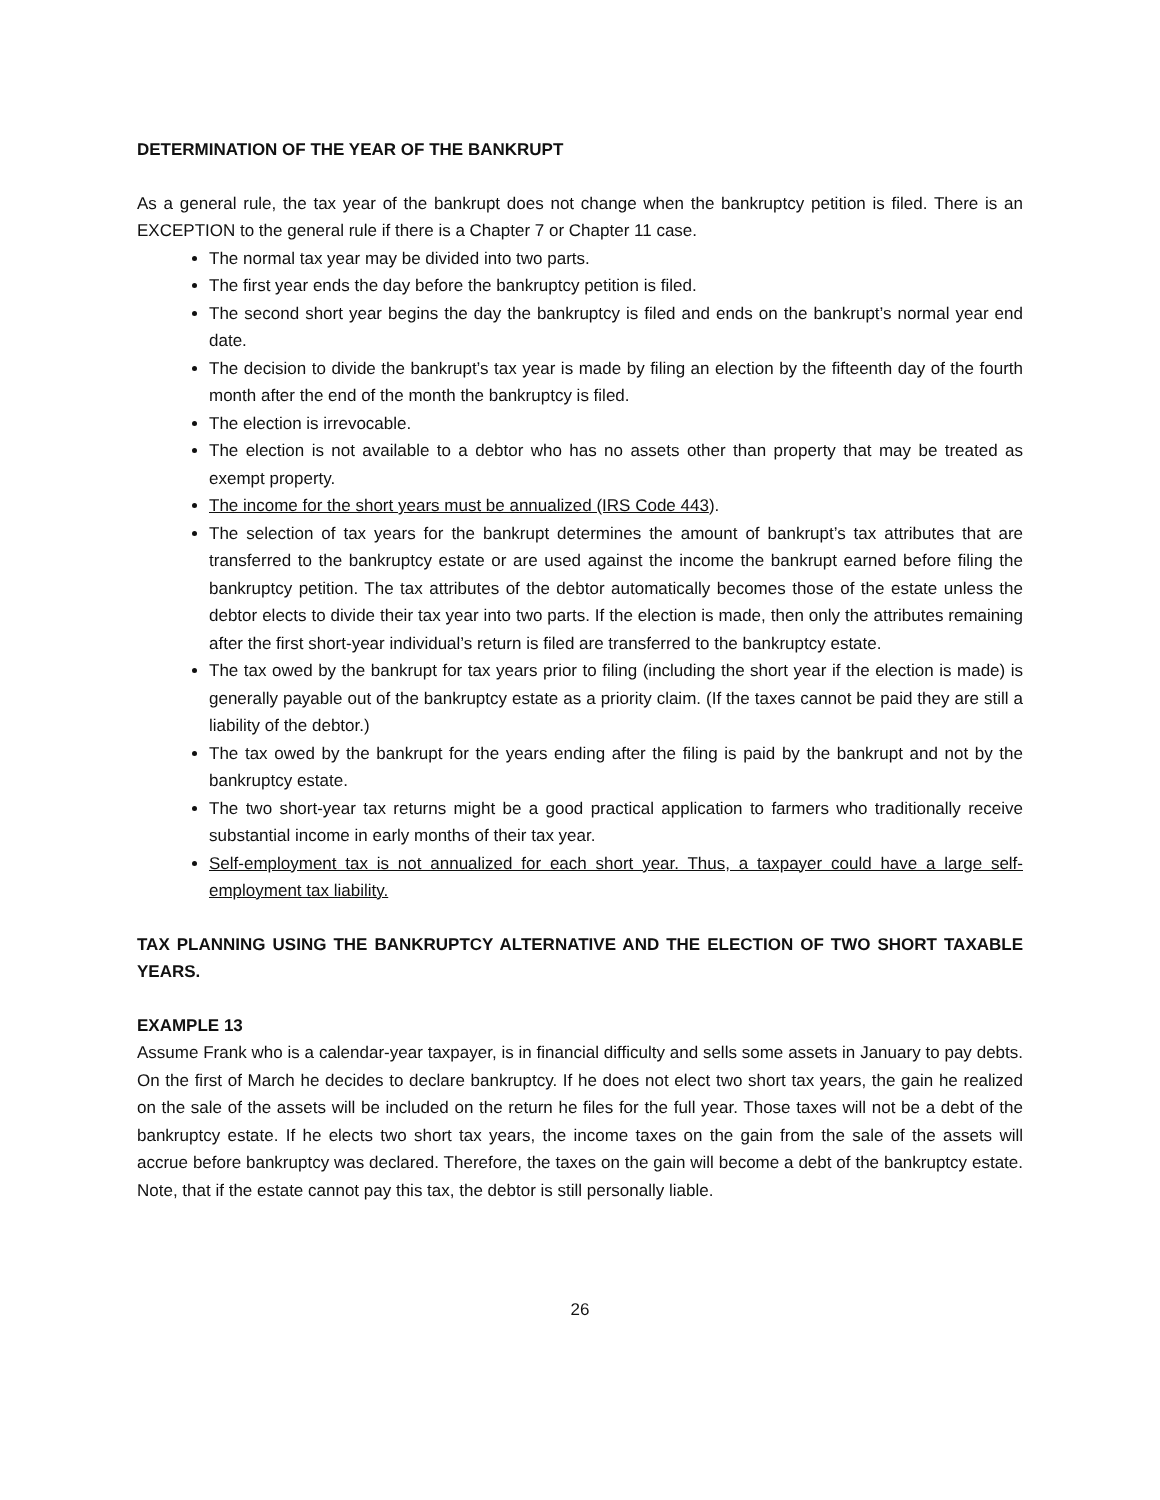DETERMINATION OF THE YEAR OF THE BANKRUPT
As a general rule, the tax year of the bankrupt does not change when the bankruptcy petition is filed. There is an EXCEPTION to the general rule if there is a Chapter 7 or Chapter 11 case.
The normal tax year may be divided into two parts.
The first year ends the day before the bankruptcy petition is filed.
The second short year begins the day the bankruptcy is filed and ends on the bankrupt’s normal year end date.
The decision to divide the bankrupt’s tax year is made by filing an election by the fifteenth day of the fourth month after the end of the month the bankruptcy is filed.
The election is irrevocable.
The election is not available to a debtor who has no assets other than property that may be treated as exempt property.
The income for the short years must be annualized (IRS Code 443).
The selection of tax years for the bankrupt determines the amount of bankrupt’s tax attributes that are transferred to the bankruptcy estate or are used against the income the bankrupt earned before filing the bankruptcy petition. The tax attributes of the debtor automatically becomes those of the estate unless the debtor elects to divide their tax year into two parts. If the election is made, then only the attributes remaining after the first short-year individual’s return is filed are transferred to the bankruptcy estate.
The tax owed by the bankrupt for tax years prior to filing (including the short year if the election is made) is generally payable out of the bankruptcy estate as a priority claim. (If the taxes cannot be paid they are still a liability of the debtor.)
The tax owed by the bankrupt for the years ending after the filing is paid by the bankrupt and not by the bankruptcy estate.
The two short-year tax returns might be a good practical application to farmers who traditionally receive substantial income in early months of their tax year.
Self-employment tax is not annualized for each short year. Thus, a taxpayer could have a large self-employment tax liability.
TAX PLANNING USING THE BANKRUPTCY ALTERNATIVE AND THE ELECTION OF TWO SHORT TAXABLE YEARS.
EXAMPLE 13
Assume Frank who is a calendar-year taxpayer, is in financial difficulty and sells some assets in January to pay debts. On the first of March he decides to declare bankruptcy. If he does not elect two short tax years, the gain he realized on the sale of the assets will be included on the return he files for the full year. Those taxes will not be a debt of the bankruptcy estate. If he elects two short tax years, the income taxes on the gain from the sale of the assets will accrue before bankruptcy was declared. Therefore, the taxes on the gain will become a debt of the bankruptcy estate. Note, that if the estate cannot pay this tax, the debtor is still personally liable.
26